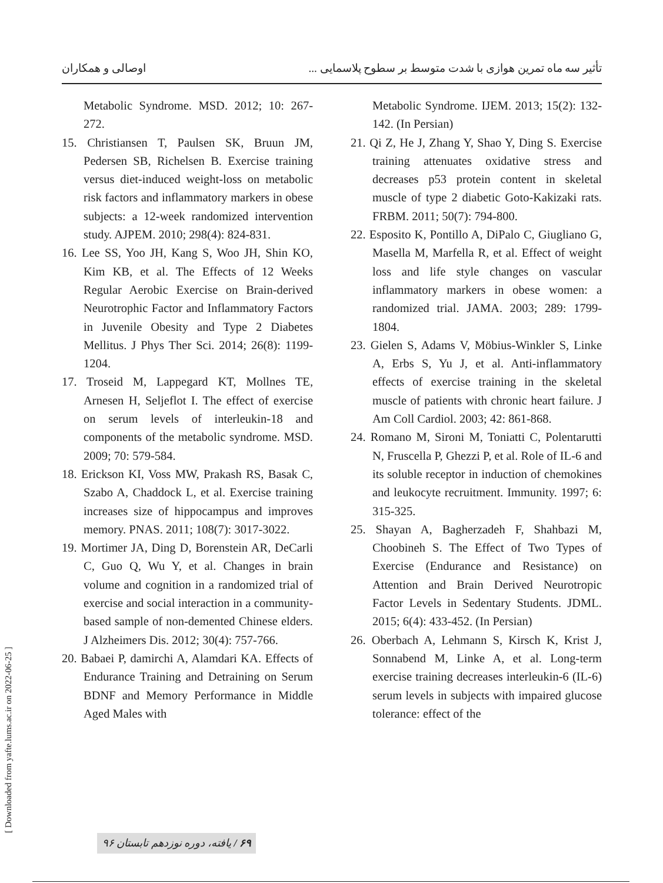تأثیر سه ماه تمرین هوازی با شدت متوسط بر سطوح پلاسمایی ... اوصالی و همکاران
Metabolic Syndrome. MSD. 2012; 10: 267-272.
15. Christiansen T, Paulsen SK, Bruun JM, Pedersen SB, Richelsen B. Exercise training versus diet-induced weight-loss on metabolic risk factors and inflammatory markers in obese subjects: a 12-week randomized intervention study. AJPEM. 2010; 298(4): 824-831.
16. Lee SS, Yoo JH, Kang S, Woo JH, Shin KO, Kim KB, et al. The Effects of 12 Weeks Regular Aerobic Exercise on Brain-derived Neurotrophic Factor and Inflammatory Factors in Juvenile Obesity and Type 2 Diabetes Mellitus. J Phys Ther Sci. 2014; 26(8): 1199-1204.
17. Troseid M, Lappegard KT, Mollnes TE, Arnesen H, Seljeflot I. The effect of exercise on serum levels of interleukin-18 and components of the metabolic syndrome. MSD. 2009; 70: 579-584.
18. Erickson KI, Voss MW, Prakash RS, Basak C, Szabo A, Chaddock L, et al. Exercise training increases size of hippocampus and improves memory. PNAS. 2011; 108(7): 3017-3022.
19. Mortimer JA, Ding D, Borenstein AR, DeCarli C, Guo Q, Wu Y, et al. Changes in brain volume and cognition in a randomized trial of exercise and social interaction in a community-based sample of non-demented Chinese elders. J Alzheimers Dis. 2012; 30(4): 757-766.
20. Babaei P, damirchi A, Alamdari KA. Effects of Endurance Training and Detraining on Serum BDNF and Memory Performance in Middle Aged Males with
Metabolic Syndrome. IJEM. 2013; 15(2): 132-142. (In Persian)
21. Qi Z, He J, Zhang Y, Shao Y, Ding S. Exercise training attenuates oxidative stress and decreases p53 protein content in skeletal muscle of type 2 diabetic Goto-Kakizaki rats. FRBM. 2011; 50(7): 794-800.
22. Esposito K, Pontillo A, DiPalo C, Giugliano G, Masella M, Marfella R, et al. Effect of weight loss and life style changes on vascular inflammatory markers in obese women: a randomized trial. JAMA. 2003; 289: 1799-1804.
23. Gielen S, Adams V, Möbius-Winkler S, Linke A, Erbs S, Yu J, et al. Anti-inflammatory effects of exercise training in the skeletal muscle of patients with chronic heart failure. J Am Coll Cardiol. 2003; 42: 861-868.
24. Romano M, Sironi M, Toniatti C, Polentarutti N, Fruscella P, Ghezzi P, et al. Role of IL-6 and its soluble receptor in induction of chemokines and leukocyte recruitment. Immunity. 1997; 6: 315-325.
25. Shayan A, Bagherzadeh F, Shahbazi M, Choobineh S. The Effect of Two Types of Exercise (Endurance and Resistance) on Attention and Brain Derived Neurotropic Factor Levels in Sedentary Students. JDML. 2015; 6(4): 433-452. (In Persian)
26. Oberbach A, Lehmann S, Kirsch K, Krist J, Sonnabend M, Linke A, et al. Long-term exercise training decreases interleukin-6 (IL-6) serum levels in subjects with impaired glucose tolerance: effect of the
[ Downloaded from yafte.lums.ac.ir on 2022-06-25 ]
۶۹ / یافته، دوره نوزدهم تابستان ۹۶